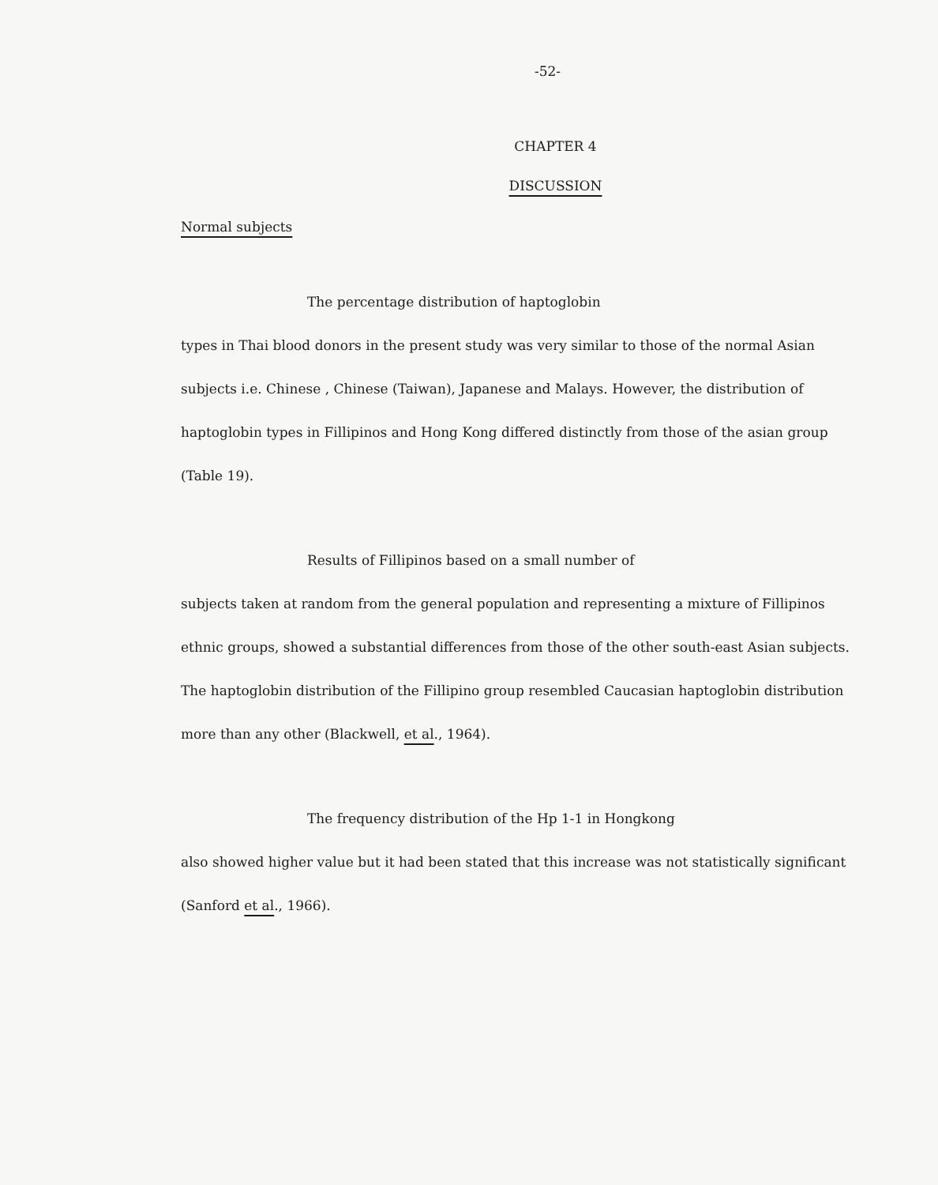-52-
CHAPTER 4
DISCUSSION
Normal subjects
The percentage distribution of haptoglobin
types in Thai blood donors in the present study was very similar to those of the normal Asian subjects i.e. Chinese , Chinese (Taiwan), Japanese and Malays. However, the distribution of haptoglobin types in Fillipinos and Hong Kong differed distinctly from those of the asian group (Table 19).
Results of Fillipinos based on a small number of
subjects taken at random from the general population and representing a mixture of Fillipinos ethnic groups, showed a substantial differences from those of the other south-east Asian subjects. The haptoglobin distribution of the Fillipino group resembled Caucasian haptoglobin distribution more than any other (Blackwell, et al., 1964).
The frequency distribution of the Hp 1-1 in Hongkong
also showed higher value but it had been stated that this increase was not statistically significant (Sanford et al., 1966).